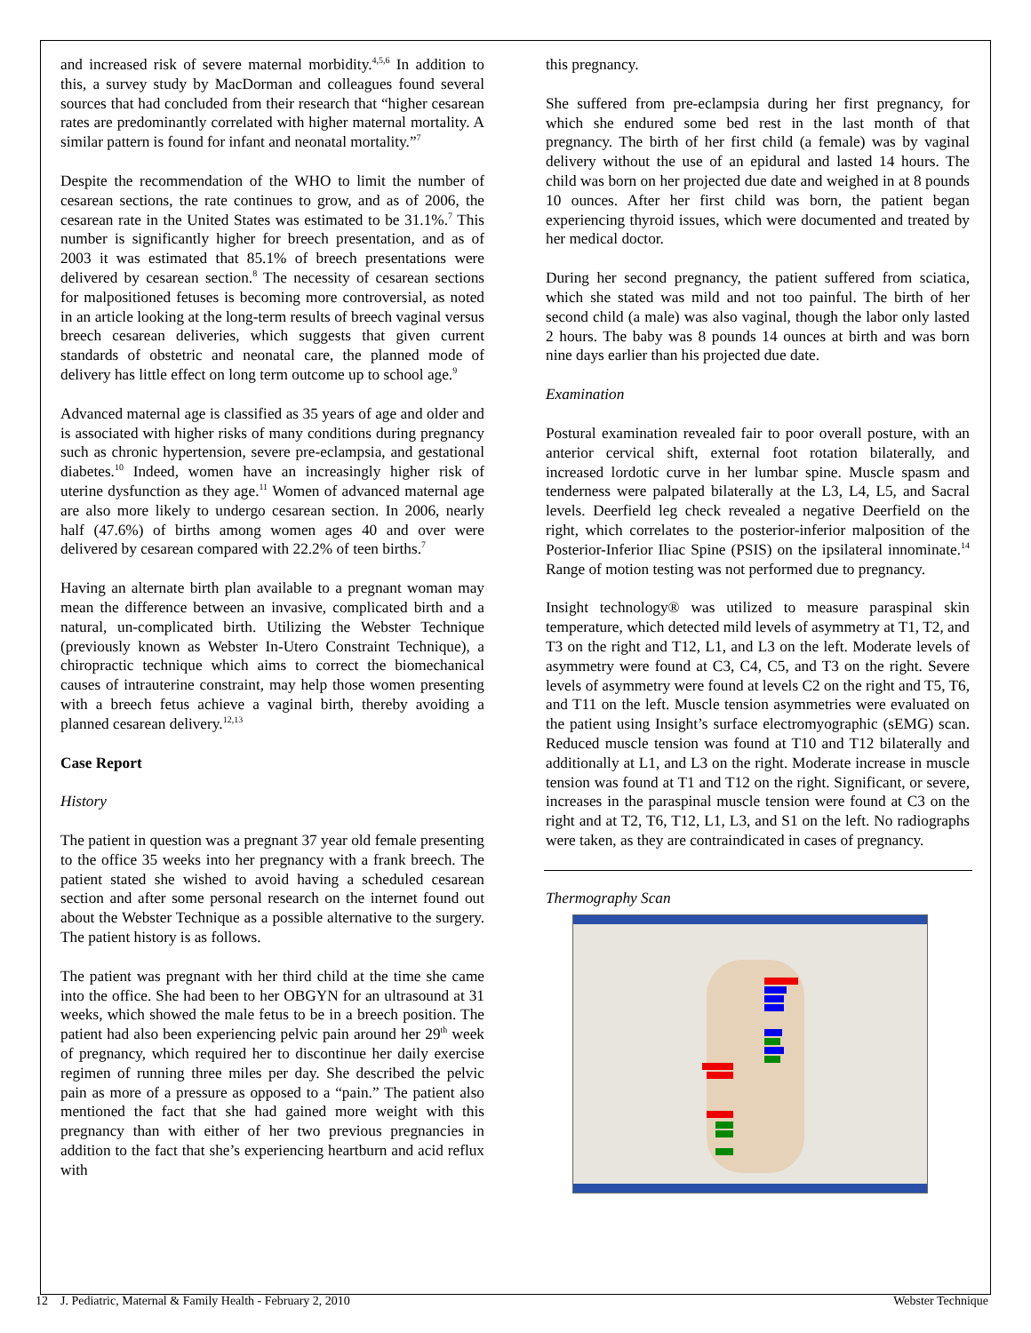and increased risk of severe maternal morbidity.<sup>4,5,6</sup> In addition to this, a survey study by MacDorman and colleagues found several sources that had concluded from their research that “higher cesarean rates are predominantly correlated with higher maternal mortality. A similar pattern is found for infant and neonatal mortality.”<sup>7</sup>
Despite the recommendation of the WHO to limit the number of cesarean sections, the rate continues to grow, and as of 2006, the cesarean rate in the United States was estimated to be 31.1%.<sup>7</sup> This number is significantly higher for breech presentation, and as of 2003 it was estimated that 85.1% of breech presentations were delivered by cesarean section.<sup>8</sup> The necessity of cesarean sections for malpositioned fetuses is becoming more controversial, as noted in an article looking at the long-term results of breech vaginal versus breech cesarean deliveries, which suggests that given current standards of obstetric and neonatal care, the planned mode of delivery has little effect on long term outcome up to school age.<sup>9</sup>
Advanced maternal age is classified as 35 years of age and older and is associated with higher risks of many conditions during pregnancy such as chronic hypertension, severe pre-eclampsia, and gestational diabetes.<sup>10</sup> Indeed, women have an increasingly higher risk of uterine dysfunction as they age.<sup>11</sup> Women of advanced maternal age are also more likely to undergo cesarean section. In 2006, nearly half (47.6%) of births among women ages 40 and over were delivered by cesarean compared with 22.2% of teen births.<sup>7</sup>
Having an alternate birth plan available to a pregnant woman may mean the difference between an invasive, complicated birth and a natural, un-complicated birth. Utilizing the Webster Technique (previously known as Webster In-Utero Constraint Technique), a chiropractic technique which aims to correct the biomechanical causes of intrauterine constraint, may help those women presenting with a breech fetus achieve a vaginal birth, thereby avoiding a planned cesarean delivery.<sup>12,13</sup>
Case Report
History
The patient in question was a pregnant 37 year old female presenting to the office 35 weeks into her pregnancy with a frank breech. The patient stated she wished to avoid having a scheduled cesarean section and after some personal research on the internet found out about the Webster Technique as a possible alternative to the surgery. The patient history is as follows.
The patient was pregnant with her third child at the time she came into the office. She had been to her OBGYN for an ultrasound at 31 weeks, which showed the male fetus to be in a breech position. The patient had also been experiencing pelvic pain around her 29<sup>th</sup> week of pregnancy, which required her to discontinue her daily exercise regimen of running three miles per day. She described the pelvic pain as more of a pressure as opposed to a “pain.” The patient also mentioned the fact that she had gained more weight with this pregnancy than with either of her two previous pregnancies in addition to the fact that she’s experiencing heartburn and acid reflux with
this pregnancy.
She suffered from pre-eclampsia during her first pregnancy, for which she endured some bed rest in the last month of that pregnancy. The birth of her first child (a female) was by vaginal delivery without the use of an epidural and lasted 14 hours. The child was born on her projected due date and weighed in at 8 pounds 10 ounces. After her first child was born, the patient began experiencing thyroid issues, which were documented and treated by her medical doctor.
During her second pregnancy, the patient suffered from sciatica, which she stated was mild and not too painful. The birth of her second child (a male) was also vaginal, though the labor only lasted 2 hours. The baby was 8 pounds 14 ounces at birth and was born nine days earlier than his projected due date.
Examination
Postural examination revealed fair to poor overall posture, with an anterior cervical shift, external foot rotation bilaterally, and increased lordotic curve in her lumbar spine. Muscle spasm and tenderness were palpated bilaterally at the L3, L4, L5, and Sacral levels. Deerfield leg check revealed a negative Deerfield on the right, which correlates to the posterior-inferior malposition of the Posterior-Inferior Iliac Spine (PSIS) on the ipsilateral innominate.<sup>14</sup> Range of motion testing was not performed due to pregnancy.
Insight technology® was utilized to measure paraspinal skin temperature, which detected mild levels of asymmetry at T1, T2, and T3 on the right and T12, L1, and L3 on the left. Moderate levels of asymmetry were found at C3, C4, C5, and T3 on the right. Severe levels of asymmetry were found at levels C2 on the right and T5, T6, and T11 on the left. Muscle tension asymmetries were evaluated on the patient using Insight’s surface electromyographic (sEMG) scan. Reduced muscle tension was found at T10 and T12 bilaterally and additionally at L1, and L3 on the right. Moderate increase in muscle tension was found at T1 and T12 on the right. Significant, or severe, increases in the paraspinal muscle tension were found at C3 on the right and at T2, T6, T12, L1, L3, and S1 on the left. No radiographs were taken, as they are contraindicated in cases of pregnancy.
Thermography Scan
12 J. Pediatric, Maternal & Family Health - February 2, 2010 Webster Technique